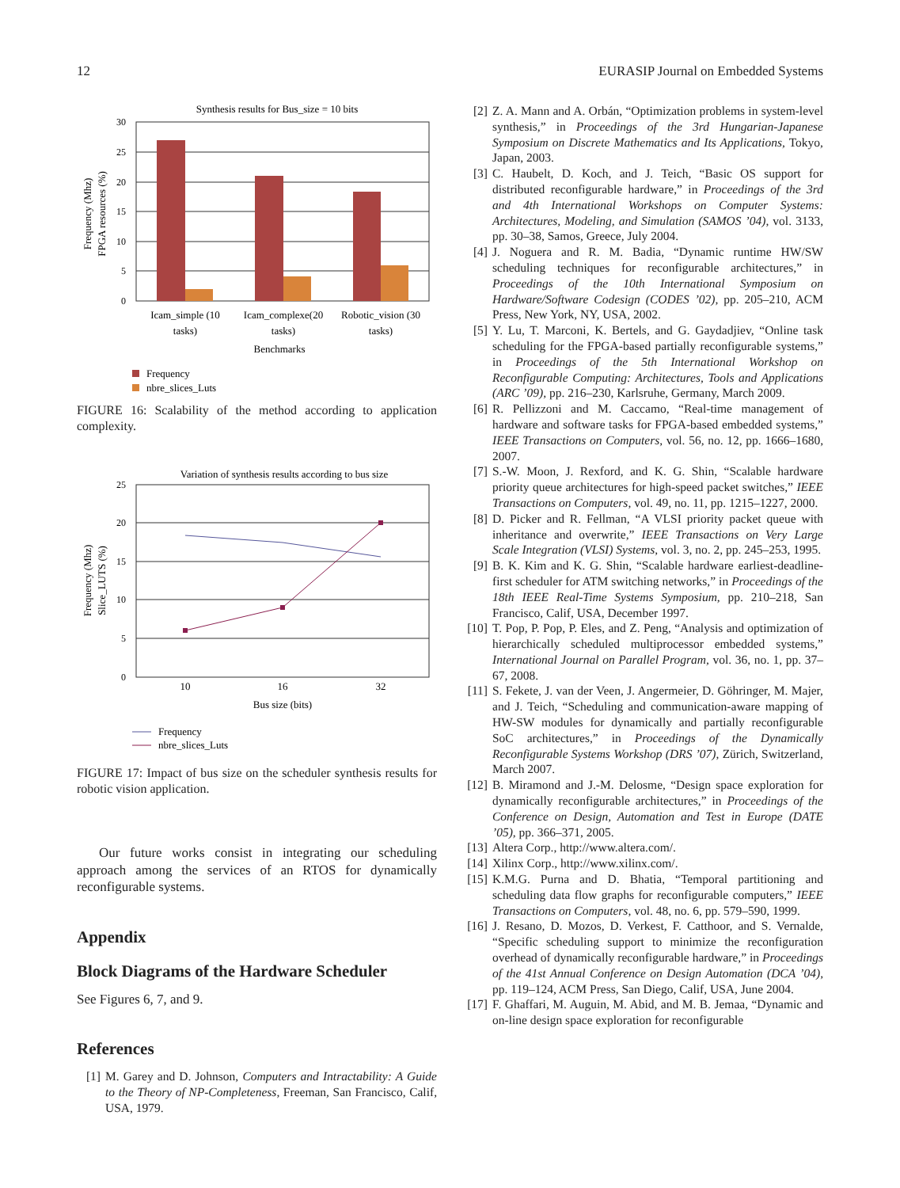12 EURASIP Journal on Embedded Systems
Synthesis results for Bus_size = 10 bits
30
25
20
15
10
5
0
Icam_simple (10
tasks)
Icam_complexe(20
tasks)
Robotic_vision (30
tasks)
Benchmarks
Frequency (Mhz)
FPGA resources (%)
Frequency
nbre_slices_Luts
FIGURE 16: Scalability of the method according to application complexity.
Variation of synthesis results according to bus size
25
20
15
10
5
0
10
16
32
Bus size (bits)
Frequency (Mhz)
Slice_LUTS (%)
Frequency
nbre_slices_Luts
FIGURE 17: Impact of bus size on the scheduler synthesis results for robotic vision application.
Our future works consist in integrating our scheduling approach among the services of an RTOS for dynamically reconfigurable systems.
Appendix
Block Diagrams of the Hardware Scheduler
See Figures 6, 7, and 9.
References
[1] M. Garey and D. Johnson, Computers and Intractability: A Guide to the Theory of NP-Completeness, Freeman, San Francisco, Calif, USA, 1979.
[2] Z. A. Mann and A. Orbán, “Optimization problems in system-level synthesis,” in Proceedings of the 3rd Hungarian-Japanese Symposium on Discrete Mathematics and Its Applications, Tokyo, Japan, 2003.
[3] C. Haubelt, D. Koch, and J. Teich, “Basic OS support for distributed reconfigurable hardware,” in Proceedings of the 3rd and 4th International Workshops on Computer Systems: Architectures, Modeling, and Simulation (SAMOS ’04), vol. 3133, pp. 30–38, Samos, Greece, July 2004.
[4] J. Noguera and R. M. Badia, “Dynamic runtime HW/SW scheduling techniques for reconfigurable architectures,” in Proceedings of the 10th International Symposium on Hardware/Software Codesign (CODES ’02), pp. 205–210, ACM Press, New York, NY, USA, 2002.
[5] Y. Lu, T. Marconi, K. Bertels, and G. Gaydadjiev, “Online task scheduling for the FPGA-based partially reconfigurable systems,” in Proceedings of the 5th International Workshop on Reconfigurable Computing: Architectures, Tools and Applications (ARC ’09), pp. 216–230, Karlsruhe, Germany, March 2009.
[6] R. Pellizzoni and M. Caccamo, “Real-time management of hardware and software tasks for FPGA-based embedded systems,” IEEE Transactions on Computers, vol. 56, no. 12, pp. 1666–1680, 2007.
[7] S.-W. Moon, J. Rexford, and K. G. Shin, “Scalable hardware priority queue architectures for high-speed packet switches,” IEEE Transactions on Computers, vol. 49, no. 11, pp. 1215–1227, 2000.
[8] D. Picker and R. Fellman, “A VLSI priority packet queue with inheritance and overwrite,” IEEE Transactions on Very Large Scale Integration (VLSI) Systems, vol. 3, no. 2, pp. 245–253, 1995.
[9] B. K. Kim and K. G. Shin, “Scalable hardware earliest-deadline-first scheduler for ATM switching networks,” in Proceedings of the 18th IEEE Real-Time Systems Symposium, pp. 210–218, San Francisco, Calif, USA, December 1997.
[10] T. Pop, P. Pop, P. Eles, and Z. Peng, “Analysis and optimization of hierarchically scheduled multiprocessor embedded systems,” International Journal on Parallel Program, vol. 36, no. 1, pp. 37–67, 2008.
[11] S. Fekete, J. van der Veen, J. Angermeier, D. Göhringer, M. Majer, and J. Teich, “Scheduling and communication-aware mapping of HW-SW modules for dynamically and partially reconfigurable SoC architectures,” in Proceedings of the Dynamically Reconfigurable Systems Workshop (DRS ’07), Zürich, Switzerland, March 2007.
[12] B. Miramond and J.-M. Delosme, “Design space exploration for dynamically reconfigurable architectures,” in Proceedings of the Conference on Design, Automation and Test in Europe (DATE ’05), pp. 366–371, 2005.
[13] Altera Corp., http://www.altera.com/.
[14] Xilinx Corp., http://www.xilinx.com/.
[15] K.M.G. Purna and D. Bhatia, “Temporal partitioning and scheduling data flow graphs for reconfigurable computers,” IEEE Transactions on Computers, vol. 48, no. 6, pp. 579–590, 1999.
[16] J. Resano, D. Mozos, D. Verkest, F. Catthoor, and S. Vernalde, “Specific scheduling support to minimize the reconfiguration overhead of dynamically reconfigurable hardware,” in Proceedings of the 41st Annual Conference on Design Automation (DCA ’04), pp. 119–124, ACM Press, San Diego, Calif, USA, June 2004.
[17] F. Ghaffari, M. Auguin, M. Abid, and M. B. Jemaa, “Dynamic and on-line design space exploration for reconfigurable